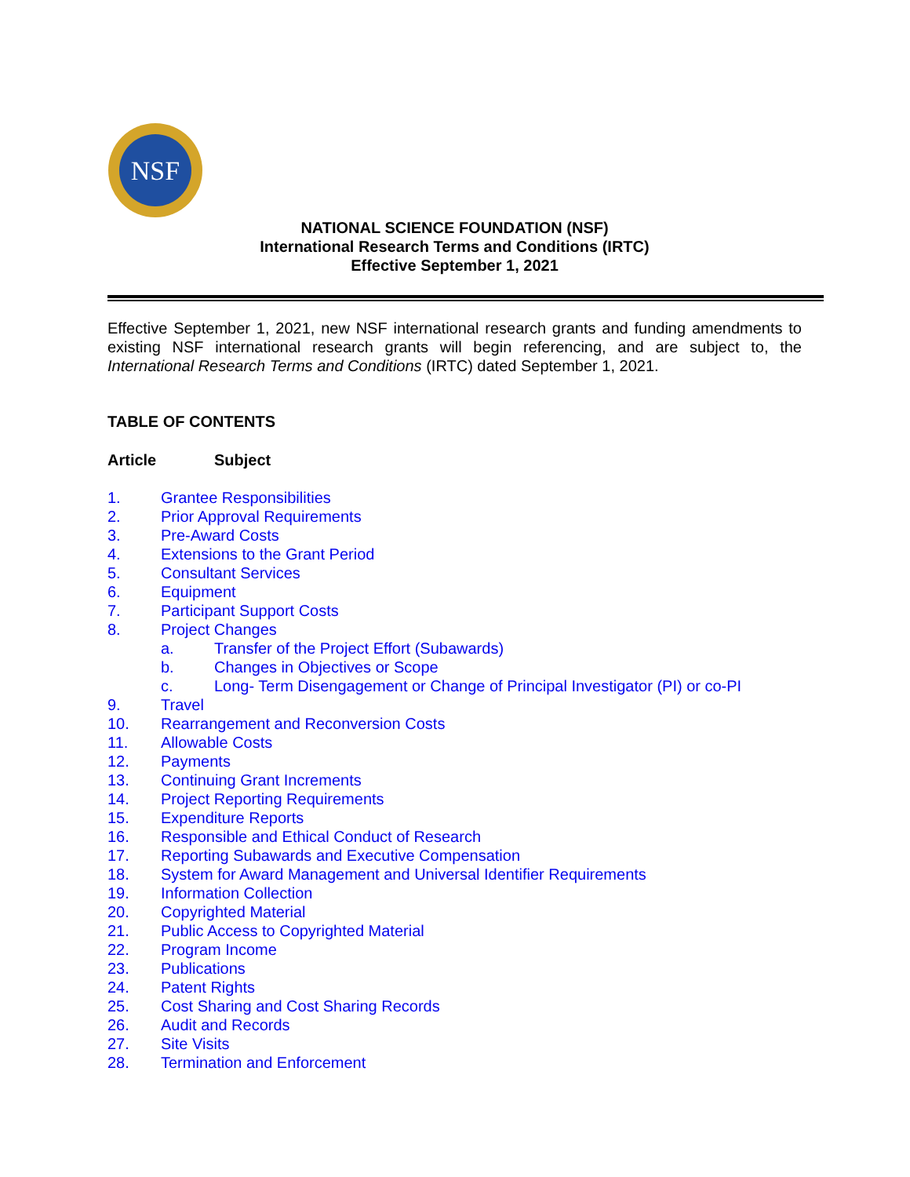NSF
NATIONAL SCIENCE FOUNDATION (NSF)
International Research Terms and Conditions (IRTC)
Effective September 1, 2021
Effective September 1, 2021, new NSF international research grants and funding amendments to existing NSF international research grants will begin referencing, and are subject to, the International Research Terms and Conditions (IRTC) dated September 1, 2021.
TABLE OF CONTENTS
Article Subject
1. Grantee Responsibilities
2. Prior Approval Requirements
3. Pre-Award Costs
4. Extensions to the Grant Period
5. Consultant Services
6. Equipment
7. Participant Support Costs
8. Project Changes
a. Transfer of the Project Effort (Subawards)
b. Changes in Objectives or Scope
c. Long- Term Disengagement or Change of Principal Investigator (PI) or co-PI
9. Travel
10. Rearrangement and Reconversion Costs
11. Allowable Costs
12. Payments
13. Continuing Grant Increments
14. Project Reporting Requirements
15. Expenditure Reports
16. Responsible and Ethical Conduct of Research
17. Reporting Subawards and Executive Compensation
18. System for Award Management and Universal Identifier Requirements
19. Information Collection
20. Copyrighted Material
21. Public Access to Copyrighted Material
22. Program Income
23. Publications
24. Patent Rights
25. Cost Sharing and Cost Sharing Records
26. Audit and Records
27. Site Visits
28. Termination and Enforcement